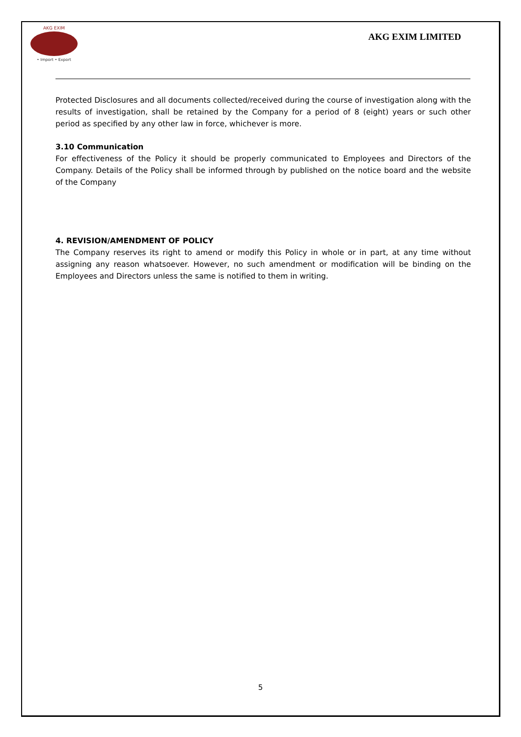AKG EXIM
• Import • Export
AKG EXIM LIMITED
Protected Disclosures and all documents collected/received during the course of investigation along with the results of investigation, shall be retained by the Company for a period of 8 (eight) years or such other period as specified by any other law in force, whichever is more.
3.10 Communication
For effectiveness of the Policy it should be properly communicated to Employees and Directors of the Company. Details of the Policy shall be informed through by published on the notice board and the website of the Company
4. REVISION/AMENDMENT OF POLICY
The Company reserves its right to amend or modify this Policy in whole or in part, at any time without assigning any reason whatsoever. However, no such amendment or modification will be binding on the Employees and Directors unless the same is notified to them in writing.
5